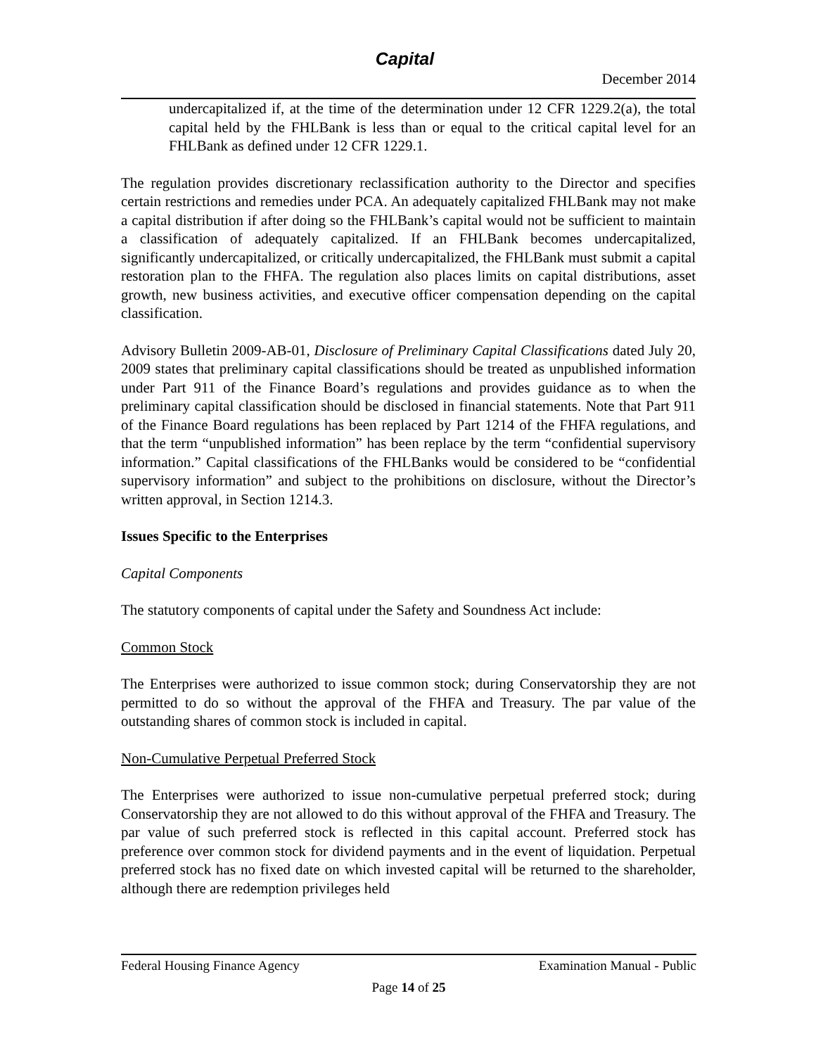Capital
December 2014
undercapitalized if, at the time of the determination under 12 CFR 1229.2(a), the total capital held by the FHLBank is less than or equal to the critical capital level for an FHLBank as defined under 12 CFR 1229.1.
The regulation provides discretionary reclassification authority to the Director and specifies certain restrictions and remedies under PCA. An adequately capitalized FHLBank may not make a capital distribution if after doing so the FHLBank’s capital would not be sufficient to maintain a classification of adequately capitalized. If an FHLBank becomes undercapitalized, significantly undercapitalized, or critically undercapitalized, the FHLBank must submit a capital restoration plan to the FHFA. The regulation also places limits on capital distributions, asset growth, new business activities, and executive officer compensation depending on the capital classification.
Advisory Bulletin 2009-AB-01, Disclosure of Preliminary Capital Classifications dated July 20, 2009 states that preliminary capital classifications should be treated as unpublished information under Part 911 of the Finance Board’s regulations and provides guidance as to when the preliminary capital classification should be disclosed in financial statements. Note that Part 911 of the Finance Board regulations has been replaced by Part 1214 of the FHFA regulations, and that the term “unpublished information” has been replace by the term “confidential supervisory information.” Capital classifications of the FHLBanks would be considered to be “confidential supervisory information” and subject to the prohibitions on disclosure, without the Director’s written approval, in Section 1214.3.
Issues Specific to the Enterprises
Capital Components
The statutory components of capital under the Safety and Soundness Act include:
Common Stock
The Enterprises were authorized to issue common stock; during Conservatorship they are not permitted to do so without the approval of the FHFA and Treasury. The par value of the outstanding shares of common stock is included in capital.
Non-Cumulative Perpetual Preferred Stock
The Enterprises were authorized to issue non-cumulative perpetual preferred stock; during Conservatorship they are not allowed to do this without approval of the FHFA and Treasury. The par value of such preferred stock is reflected in this capital account. Preferred stock has preference over common stock for dividend payments and in the event of liquidation. Perpetual preferred stock has no fixed date on which invested capital will be returned to the shareholder, although there are redemption privileges held
Federal Housing Finance Agency Examination Manual - Public
Page 14 of 25